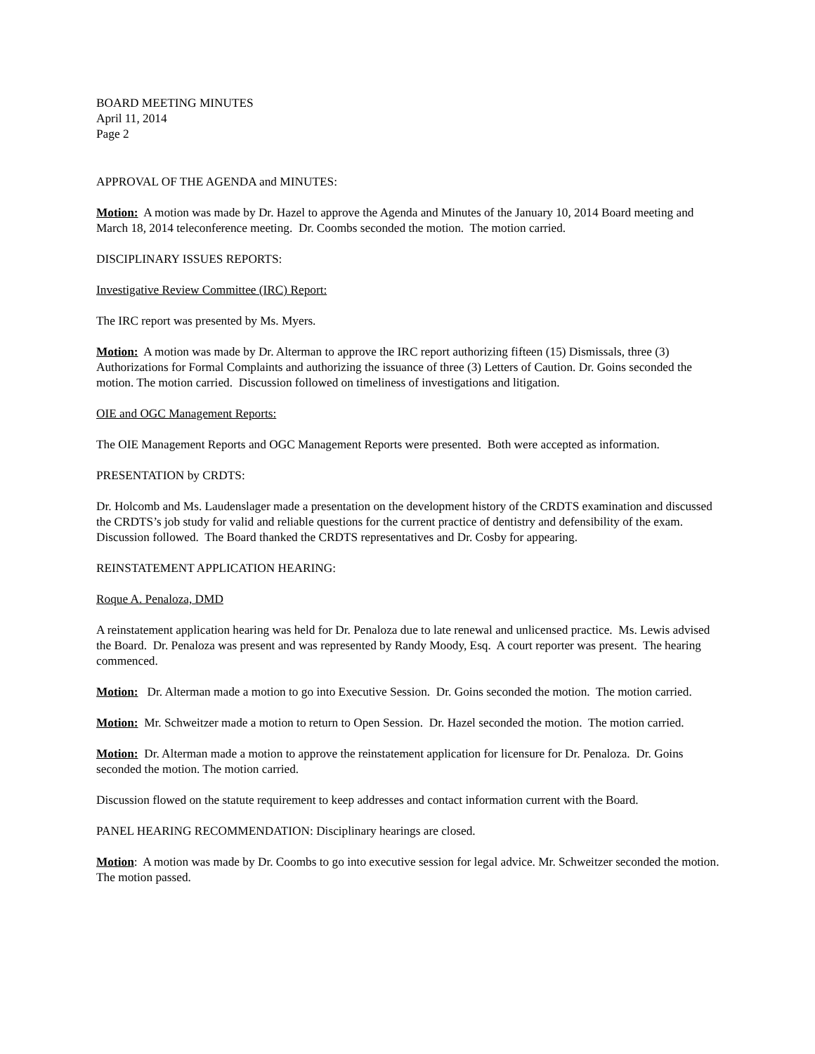BOARD MEETING MINUTES
April 11, 2014
Page 2
APPROVAL OF THE AGENDA and MINUTES:
Motion: A motion was made by Dr. Hazel to approve the Agenda and Minutes of the January 10, 2014 Board meeting and March 18, 2014 teleconference meeting. Dr. Coombs seconded the motion. The motion carried.
DISCIPLINARY ISSUES REPORTS:
Investigative Review Committee (IRC) Report:
The IRC report was presented by Ms. Myers.
Motion: A motion was made by Dr. Alterman to approve the IRC report authorizing fifteen (15) Dismissals, three (3) Authorizations for Formal Complaints and authorizing the issuance of three (3) Letters of Caution. Dr. Goins seconded the motion. The motion carried. Discussion followed on timeliness of investigations and litigation.
OIE and OGC Management Reports:
The OIE Management Reports and OGC Management Reports were presented. Both were accepted as information.
PRESENTATION by CRDTS:
Dr. Holcomb and Ms. Laudenslager made a presentation on the development history of the CRDTS examination and discussed the CRDTS’s job study for valid and reliable questions for the current practice of dentistry and defensibility of the exam. Discussion followed. The Board thanked the CRDTS representatives and Dr. Cosby for appearing.
REINSTATEMENT APPLICATION HEARING:
Roque A. Penaloza, DMD
A reinstatement application hearing was held for Dr. Penaloza due to late renewal and unlicensed practice. Ms. Lewis advised the Board. Dr. Penaloza was present and was represented by Randy Moody, Esq. A court reporter was present. The hearing commenced.
Motion: Dr. Alterman made a motion to go into Executive Session. Dr. Goins seconded the motion. The motion carried.
Motion: Mr. Schweitzer made a motion to return to Open Session. Dr. Hazel seconded the motion. The motion carried.
Motion: Dr. Alterman made a motion to approve the reinstatement application for licensure for Dr. Penaloza. Dr. Goins seconded the motion. The motion carried.
Discussion flowed on the statute requirement to keep addresses and contact information current with the Board.
PANEL HEARING RECOMMENDATION: Disciplinary hearings are closed.
Motion: A motion was made by Dr. Coombs to go into executive session for legal advice. Mr. Schweitzer seconded the motion. The motion passed.